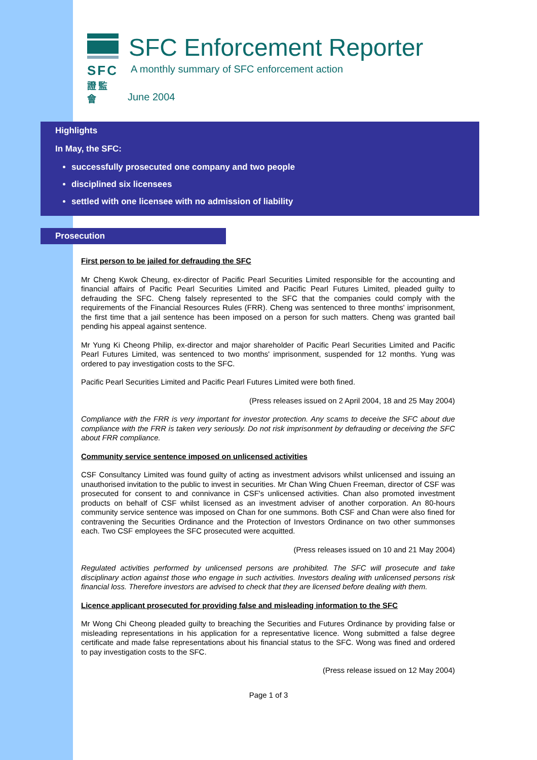SFC
證監會
SFC Enforcement Reporter
A monthly summary of SFC enforcement action
June 2004
Highlights
In May, the SFC:
successfully prosecuted one company and two people
disciplined six licensees
settled with one licensee with no admission of liability
Prosecution
First person to be jailed for defrauding the SFC
Mr Cheng Kwok Cheung, ex-director of Pacific Pearl Securities Limited responsible for the accounting and financial affairs of Pacific Pearl Securities Limited and Pacific Pearl Futures Limited, pleaded guilty to defrauding the SFC. Cheng falsely represented to the SFC that the companies could comply with the requirements of the Financial Resources Rules (FRR). Cheng was sentenced to three months' imprisonment, the first time that a jail sentence has been imposed on a person for such matters. Cheng was granted bail pending his appeal against sentence.
Mr Yung Ki Cheong Philip, ex-director and major shareholder of Pacific Pearl Securities Limited and Pacific Pearl Futures Limited, was sentenced to two months' imprisonment, suspended for 12 months. Yung was ordered to pay investigation costs to the SFC.
Pacific Pearl Securities Limited and Pacific Pearl Futures Limited were both fined.
(Press releases issued on 2 April 2004, 18 and 25 May 2004)
Compliance with the FRR is very important for investor protection. Any scams to deceive the SFC about due compliance with the FRR is taken very seriously. Do not risk imprisonment by defrauding or deceiving the SFC about FRR compliance.
Community service sentence imposed on unlicensed activities
CSF Consultancy Limited was found guilty of acting as investment advisors whilst unlicensed and issuing an unauthorised invitation to the public to invest in securities. Mr Chan Wing Chuen Freeman, director of CSF was prosecuted for consent to and connivance in CSF's unlicensed activities. Chan also promoted investment products on behalf of CSF whilst licensed as an investment adviser of another corporation. An 80-hours community service sentence was imposed on Chan for one summons. Both CSF and Chan were also fined for contravening the Securities Ordinance and the Protection of Investors Ordinance on two other summonses each. Two CSF employees the SFC prosecuted were acquitted.
(Press releases issued on 10 and 21 May 2004)
Regulated activities performed by unlicensed persons are prohibited. The SFC will prosecute and take disciplinary action against those who engage in such activities. Investors dealing with unlicensed persons risk financial loss. Therefore investors are advised to check that they are licensed before dealing with them.
Licence applicant prosecuted for providing false and misleading information to the SFC
Mr Wong Chi Cheong pleaded guilty to breaching the Securities and Futures Ordinance by providing false or misleading representations in his application for a representative licence. Wong submitted a false degree certificate and made false representations about his financial status to the SFC. Wong was fined and ordered to pay investigation costs to the SFC.
(Press release issued on 12 May 2004)
Page 1 of 3